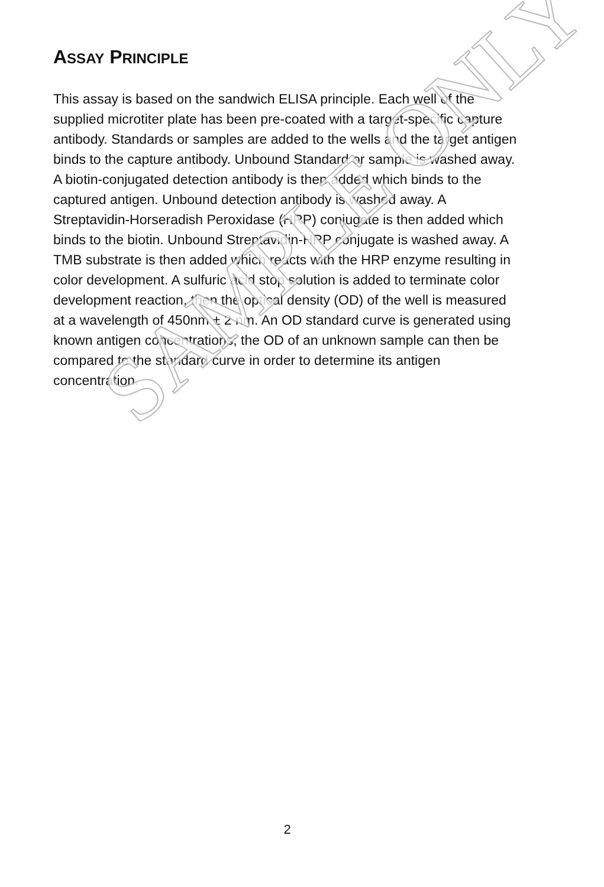ASSAY PRINCIPLE
This assay is based on the sandwich ELISA principle. Each well of the supplied microtiter plate has been pre-coated with a target-specific capture antibody. Standards or samples are added to the wells and the target antigen binds to the capture antibody. Unbound Standard or sample is washed away. A biotin-conjugated detection antibody is then added which binds to the captured antigen. Unbound detection antibody is washed away. A Streptavidin-Horseradish Peroxidase (HRP) conjugate is then added which binds to the biotin. Unbound Streptavidin-HRP conjugate is washed away. A TMB substrate is then added which reacts with the HRP enzyme resulting in color development. A sulfuric acid stop solution is added to terminate color development reaction, then the optical density (OD) of the well is measured at a wavelength of 450nm ± 2 nm. An OD standard curve is generated using known antigen concentrations; the OD of an unknown sample can then be compared to the standard curve in order to determine its antigen concentration.
SAMPLE ONLY
2